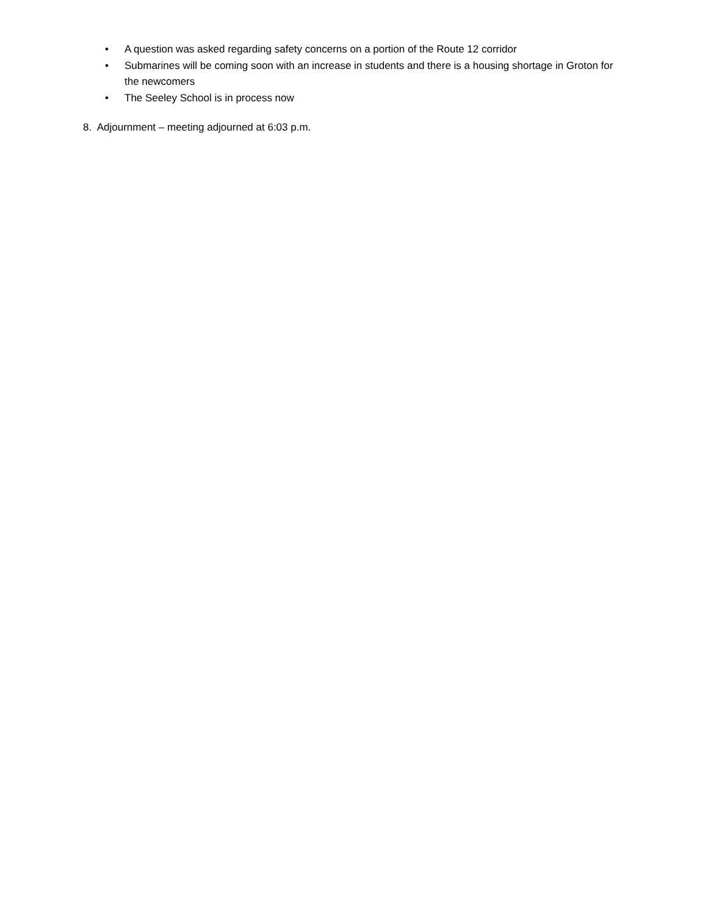• A question was asked regarding safety concerns on a portion of the Route 12 corridor
• Submarines will be coming soon with an increase in students and there is a housing shortage in Groton for the newcomers
• The Seeley School is in process now
8. Adjournment – meeting adjourned at 6:03 p.m.